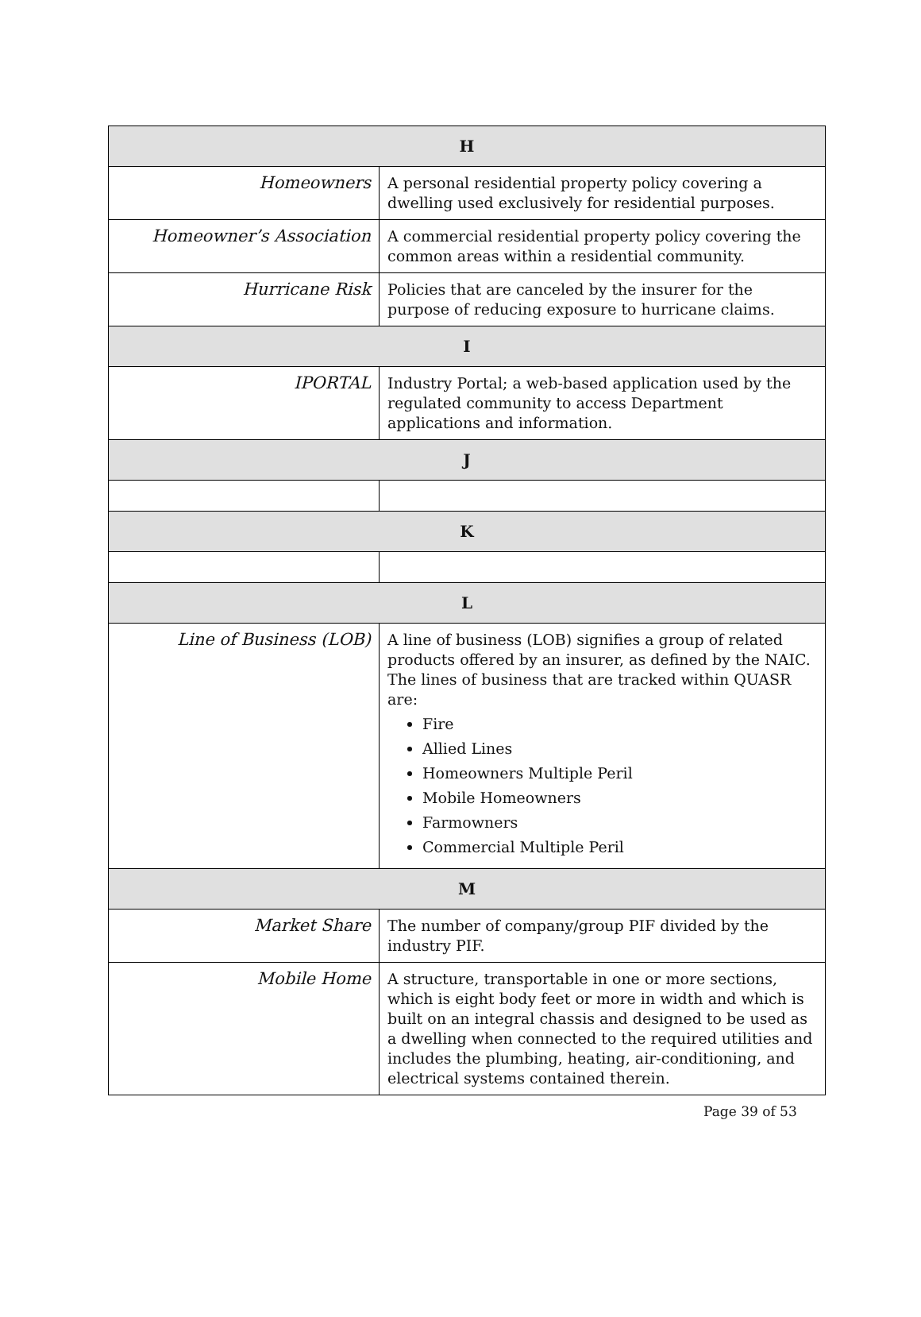| H | |
| --- | --- |
| Homeowners | A personal residential property policy covering a dwelling used exclusively for residential purposes. |
| Homeowner’s Association | A commercial residential property policy covering the common areas within a residential community. |
| Hurricane Risk | Policies that are canceled by the insurer for the purpose of reducing exposure to hurricane claims. |
| I | |
| IPORTAL | Industry Portal; a web-based application used by the regulated community to access Department applications and information. |
| J | |
| K | |
| L | |
| Line of Business (LOB) | A line of business (LOB) signifies a group of related products offered by an insurer, as defined by the NAIC. The lines of business that are tracked within QUASR are: Fire Allied Lines Homeowners Multiple Peril Mobile Homeowners Farmowners Commercial Multiple Peril |
| M | |
| Market Share | The number of company/group PIF divided by the industry PIF. |
| Mobile Home | A structure, transportable in one or more sections, which is eight body feet or more in width and which is built on an integral chassis and designed to be used as a dwelling when connected to the required utilities and includes the plumbing, heating, air-conditioning, and electrical systems contained therein. |
Page 39 of 53